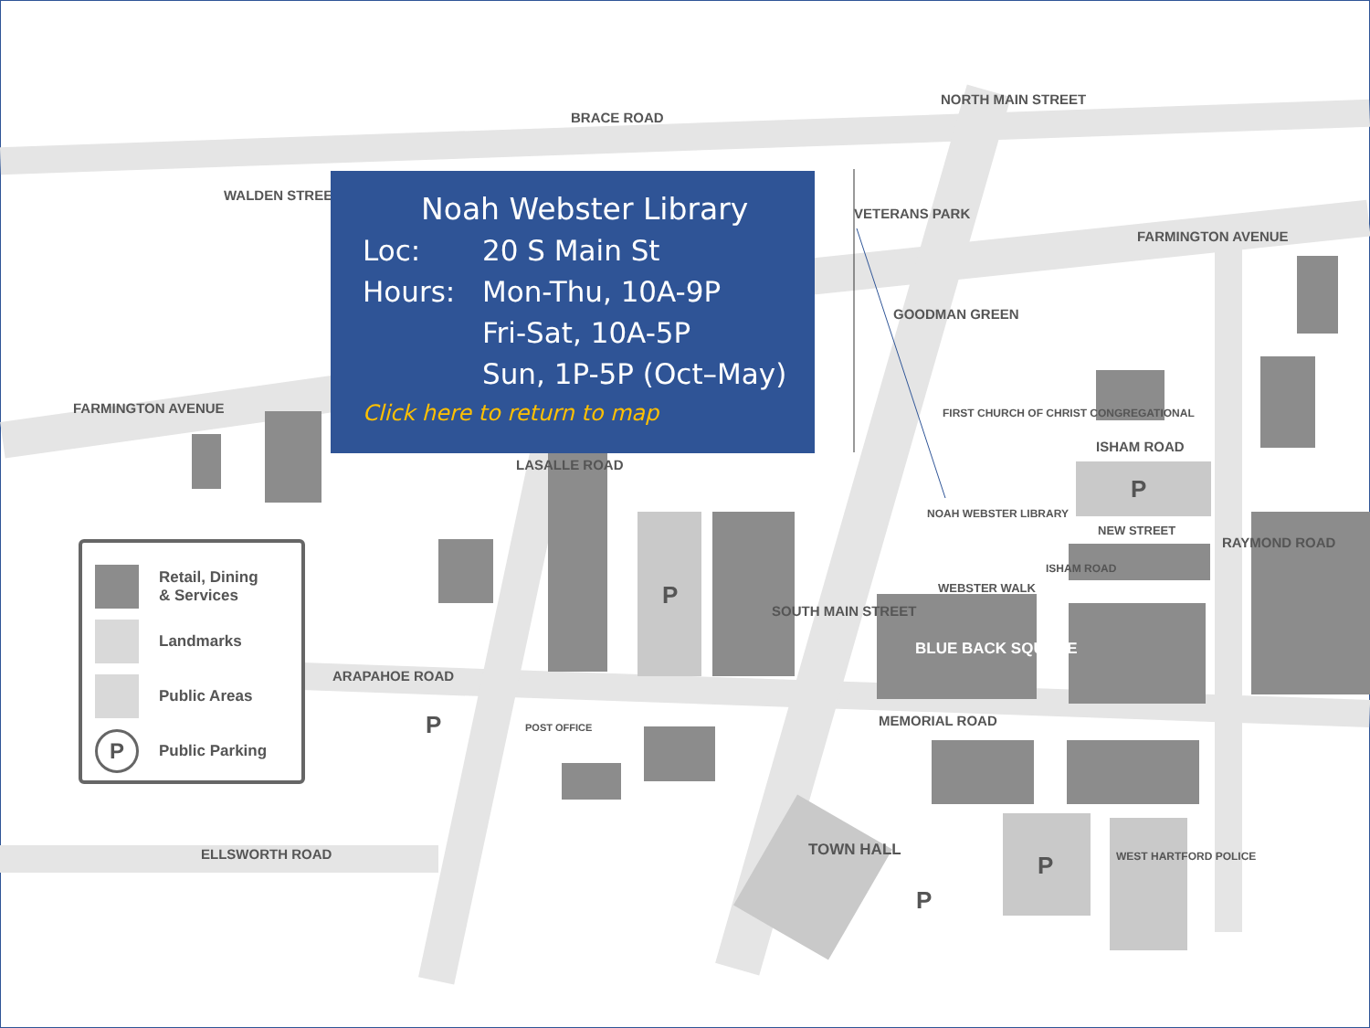BRACE ROAD
FARMINGTON AVENUE
FARMINGTON AVENUE
WALDEN STREET
VETERANS PARK
NORTH MAIN STREET
GOODMAN GREEN
FIRST CHURCH OF CHRIST CONGREGATIONAL
ISHAM ROAD
NOAH WEBSTER LIBRARY
NEW STREET
WEBSTER WALK
ISHAM ROAD
RAYMOND ROAD
BLUE BACK SQUARE
LASALLE ROAD
ARAPAHOE ROAD
POST OFFICE
SOUTH MAIN STREET
MEMORIAL ROAD
ELLSWORTH ROAD TOWN HALL WEST HARTFORD POLICE
P
P
P
P
P
Retail, Dining
& Services
Landmarks
Public Areas
P
Public Parking
Noah Webster Library
Loc: 20 S Main St
Hours: Mon-Thu, 10A-9P
Fri-Sat, 10A-5P
Sun, 1P-5P (Oct–May)
Click here to return to map